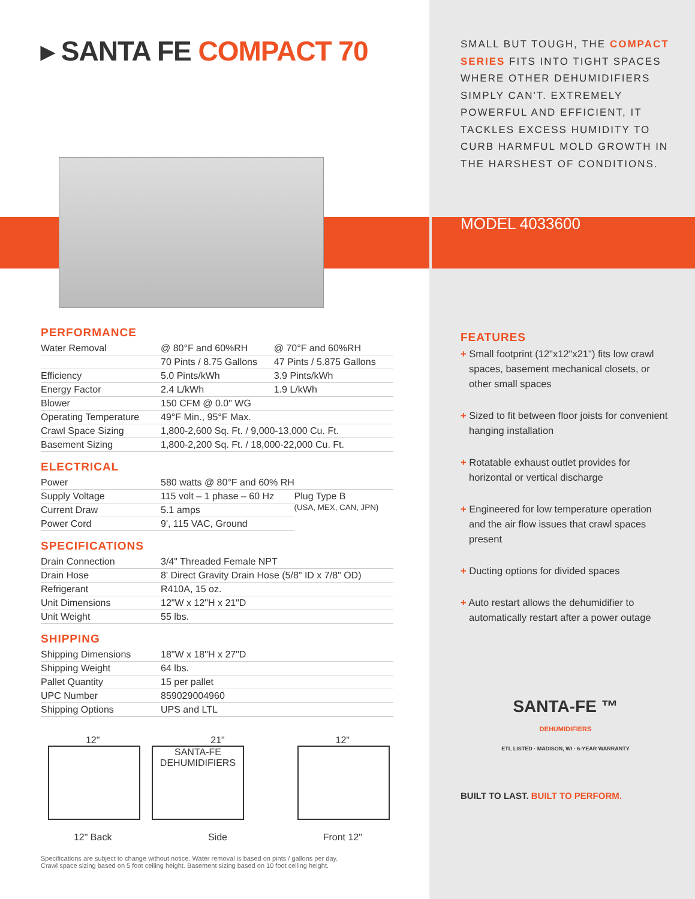▸ SANTA FE COMPACT 70
PERFORMANCE
| Water Removal | @ 80°F and 60%RH | @ 70°F and 60%RH |
| | 70 Pints / 8.75 Gallons | 47 Pints / 5.875 Gallons |
| Efficiency | 5.0 Pints/kWh | 3.9 Pints/kWh |
| Energy Factor | 2.4 L/kWh | 1.9 L/kWh |
| Blower | 150 CFM @ 0.0" WG | |
| Operating Temperature | 49°F Min., 95°F Max. | |
| Crawl Space Sizing | 1,800-2,600 Sq. Ft. / 9,000-13,000 Cu. Ft. | |
| Basement Sizing | 1,800-2,200 Sq. Ft. / 18,000-22,000 Cu. Ft. | |
ELECTRICAL
| Power | 580 watts @ 80°F and 60% RH | |
| Supply Voltage | 115 volt – 1 phase – 60 Hz | Plug Type B (USA, MEX, CAN, JPN) |
| Current Draw | 5.1 amps | |
| Power Cord | 9', 115 VAC, Ground | |
SPECIFICATIONS
| Drain Connection | 3/4" Threaded Female NPT |
| Drain Hose | 8' Direct Gravity Drain Hose (5/8" ID x 7/8" OD) |
| Refrigerant | R410A, 15 oz. |
| Unit Dimensions | 12"W x 12"H x 21"D |
| Unit Weight | 55 lbs. |
SHIPPING
| Shipping Dimensions | 18"W x 18"H x 27"D |
| Shipping Weight | 64 lbs. |
| Pallet Quantity | 15 per pallet |
| UPC Number | 859029004960 |
| Shipping Options | UPS and LTL |
12"
12" Back
21"
SANTA-FE DEHUMIDIFIERS
Side
12"
Front 12"
Specifications are subject to change without notice. Water removal is based on pints / gallons per day.
Crawl space sizing based on 5 foot ceiling height. Basement sizing based on 10 foot ceiling height.
SMALL BUT TOUGH, THE COMPACT SERIES FITS INTO TIGHT SPACES WHERE OTHER DEHUMIDIFIERS SIMPLY CAN'T. EXTREMELY POWERFUL AND EFFICIENT, IT TACKLES EXCESS HUMIDITY TO CURB HARMFUL MOLD GROWTH IN THE HARSHEST OF CONDITIONS.
MODEL 4033600
FEATURES
+ Small footprint (12"x12"x21") fits low crawl spaces, basement mechanical closets, or other small spaces
+ Sized to fit between floor joists for convenient hanging installation
+ Rotatable exhaust outlet provides for horizontal or vertical discharge
+ Engineered for low temperature operation and the air flow issues that crawl spaces present
+ Ducting options for divided spaces
+ Auto restart allows the dehumidifier to automatically restart after a power outage
SANTA-FE ™
DEHUMIDIFIERS
ETL LISTED · MADISON, WI · 6-YEAR WARRANTY
BUILT TO LAST. BUILT TO PERFORM.